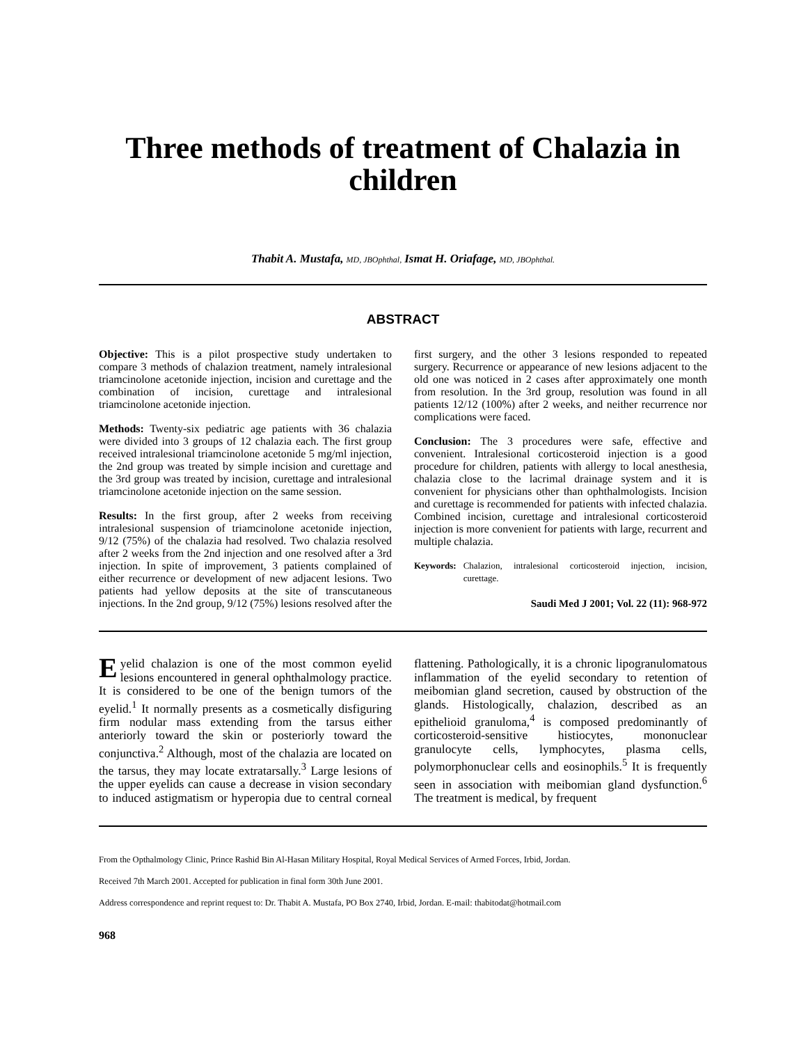Three methods of treatment of Chalazia in children
Thabit A. Mustafa, MD, JBOphthal, Ismat H. Oriafage, MD, JBOphthal.
ABSTRACT
Objective: This is a pilot prospective study undertaken to compare 3 methods of chalazion treatment, namely intralesional triamcinolone acetonide injection, incision and curettage and the combination of incision, curettage and intralesional triamcinolone acetonide injection.
Methods: Twenty-six pediatric age patients with 36 chalazia were divided into 3 groups of 12 chalazia each. The first group received intralesional triamcinolone acetonide 5 mg/ml injection, the 2nd group was treated by simple incision and curettage and the 3rd group was treated by incision, curettage and intralesional triamcinolone acetonide injection on the same session.
Results: In the first group, after 2 weeks from receiving intralesional suspension of triamcinolone acetonide injection, 9/12 (75%) of the chalazia had resolved. Two chalazia resolved after 2 weeks from the 2nd injection and one resolved after a 3rd injection. In spite of improvement, 3 patients complained of either recurrence or development of new adjacent lesions. Two patients had yellow deposits at the site of transcutaneous injections. In the 2nd group, 9/12 (75%) lesions resolved after the first surgery, and the other 3 lesions responded to repeated surgery. Recurrence or appearance of new lesions adjacent to the old one was noticed in 2 cases after approximately one month from resolution. In the 3rd group, resolution was found in all patients 12/12 (100%) after 2 weeks, and neither recurrence nor complications were faced.
Conclusion: The 3 procedures were safe, effective and convenient. Intralesional corticosteroid injection is a good procedure for children, patients with allergy to local anesthesia, chalazia close to the lacrimal drainage system and it is convenient for physicians other than ophthalmologists. Incision and curettage is recommended for patients with infected chalazia. Combined incision, curettage and intralesional corticosteroid injection is more convenient for patients with large, recurrent and multiple chalazia.
Keywords: Chalazion, intralesional corticosteroid injection, incision, curettage.
Saudi Med J 2001; Vol. 22 (11): 968-972
Eyelid chalazion is one of the most common eyelid lesions encountered in general ophthalmology practice. It is considered to be one of the benign tumors of the eyelid.<sup>1</sup> It normally presents as a cosmetically disfiguring firm nodular mass extending from the tarsus either anteriorly toward the skin or posteriorly toward the conjunctiva.<sup>2</sup> Although, most of the chalazia are located on the tarsus, they may locate extratarsally.<sup>3</sup> Large lesions of the upper eyelids can cause a decrease in vision secondary to induced astigmatism or hyperopia due to central corneal flattening. Pathologically, it is a chronic lipogranulomatous inflammation of the eyelid secondary to retention of meibomian gland secretion, caused by obstruction of the glands. Histologically, chalazion, described as an epithelioid granuloma,<sup>4</sup> is composed predominantly of corticosteroid-sensitive histiocytes, mononuclear granulocyte cells, lymphocytes, plasma cells, polymorphonuclear cells and eosinophils.<sup>5</sup> It is frequently seen in association with meibomian gland dysfunction.<sup>6</sup> The treatment is medical, by frequent
From the Opthalmology Clinic, Prince Rashid Bin Al-Hasan Military Hospital, Royal Medical Services of Armed Forces, Irbid, Jordan.
Received 7th March 2001. Accepted for publication in final form 30th June 2001.
Address correspondence and reprint request to: Dr. Thabit A. Mustafa, PO Box 2740, Irbid, Jordan. E-mail: thabitodat@hotmail.com
968